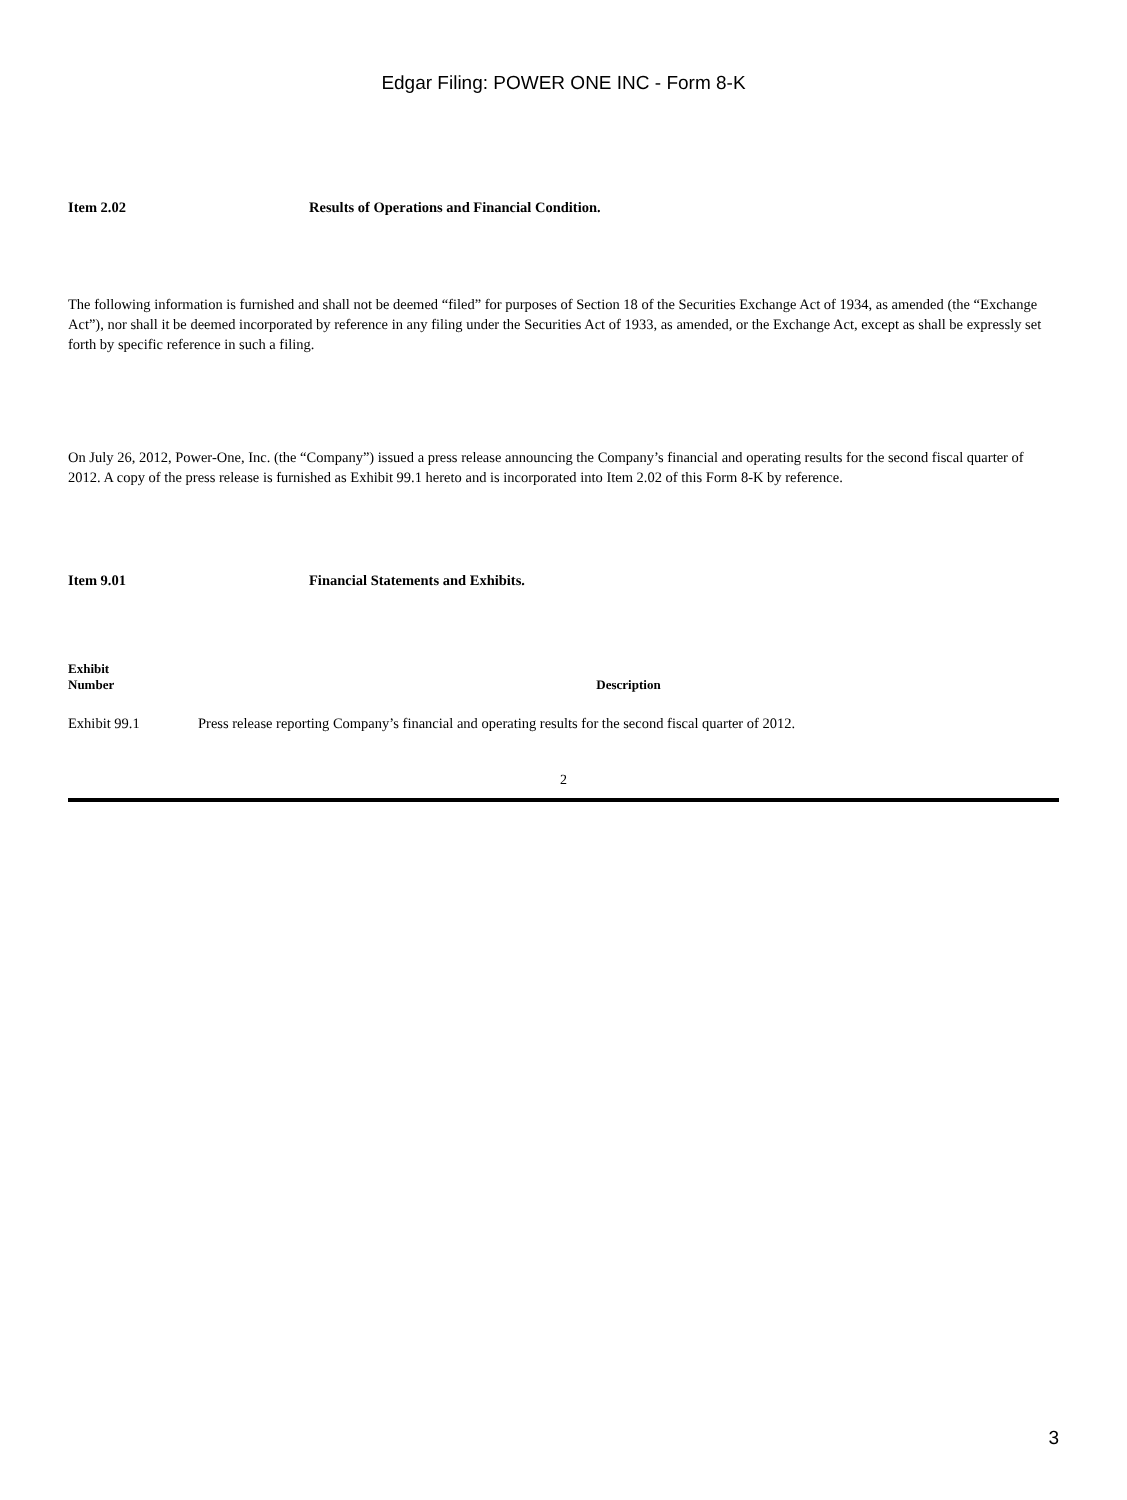Edgar Filing: POWER ONE INC - Form 8-K
Item 2.02 Results of Operations and Financial Condition.
The following information is furnished and shall not be deemed “filed” for purposes of Section 18 of the Securities Exchange Act of 1934, as amended (the “Exchange Act”), nor shall it be deemed incorporated by reference in any filing under the Securities Act of 1933, as amended, or the Exchange Act, except as shall be expressly set forth by specific reference in such a filing.
On July 26, 2012, Power-One, Inc. (the “Company”) issued a press release announcing the Company’s financial and operating results for the second fiscal quarter of 2012. A copy of the press release is furnished as Exhibit 99.1 hereto and is incorporated into Item 2.02 of this Form 8-K by reference.
Item 9.01 Financial Statements and Exhibits.
| Exhibit Number | Description |
| --- | --- |
| Exhibit 99.1 | Press release reporting Company’s financial and operating results for the second fiscal quarter of 2012. |
2
3